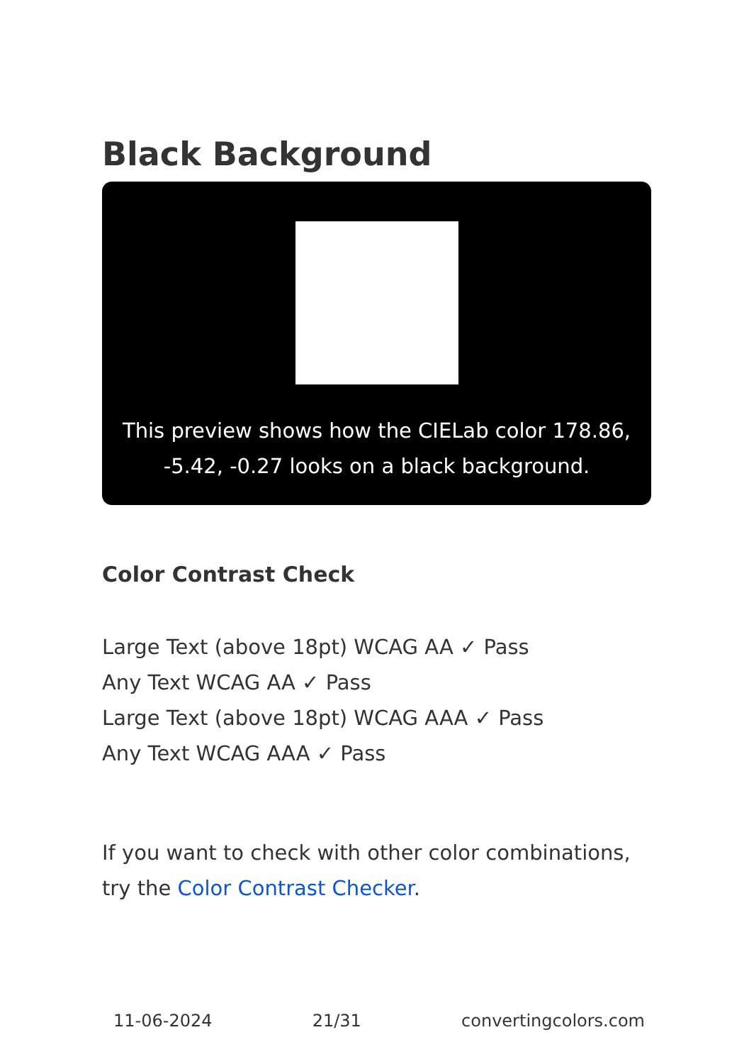Black Background
This preview shows how the CIELab color 178.86, -5.42, -0.27 looks on a black background.
Color Contrast Check
Large Text (above 18pt) WCAG AA ✓ Pass
Any Text WCAG AA ✓ Pass
Large Text (above 18pt) WCAG AAA ✓ Pass
Any Text WCAG AAA ✓ Pass
If you want to check with other color combinations, try the Color Contrast Checker.
11-06-2024 21/31 convertingcolors.com